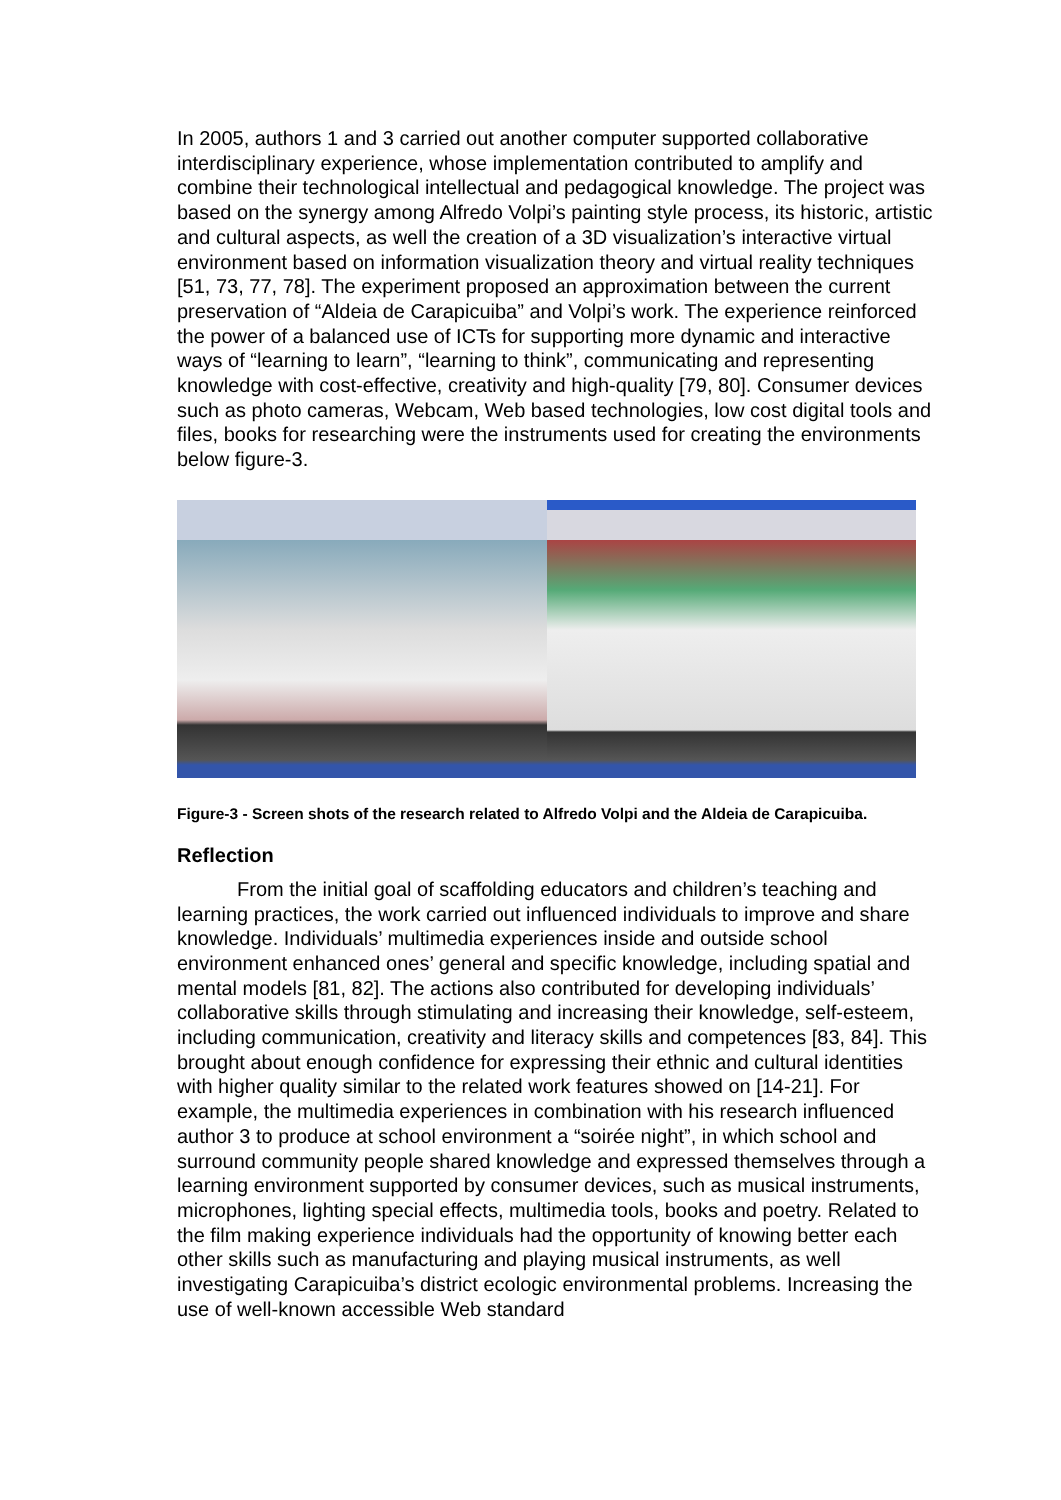In 2005, authors 1 and 3 carried out another computer supported collaborative interdisciplinary experience, whose implementation contributed to amplify and combine their technological intellectual and pedagogical knowledge. The project was based on the synergy among Alfredo Volpi’s painting style process, its historic, artistic and cultural aspects, as well the creation of a 3D visualization’s interactive virtual environment based on information visualization theory and virtual reality techniques [51, 73, 77, 78]. The experiment proposed an approximation between the current preservation of “Aldeia de Carapicuiba” and Volpi’s work. The experience reinforced the power of a balanced use of ICTs for supporting more dynamic and interactive ways of “learning to learn”, “learning to think”, communicating and representing knowledge with cost-effective, creativity and high-quality [79, 80]. Consumer devices such as photo cameras, Webcam, Web based technologies, low cost digital tools and files, books for researching were the instruments used for creating the environments below figure-3.
Figure-3 - Screen shots of the research related to Alfredo Volpi and the Aldeia de Carapicuiba.
Reflection
   From the initial goal of scaffolding educators and children’s teaching and learning practices, the work carried out influenced individuals to improve and share knowledge. Individuals’ multimedia experiences inside and outside school environment enhanced ones’ general and specific knowledge, including spatial and mental models [81, 82]. The actions also contributed for developing individuals’ collaborative skills through stimulating and increasing their knowledge, self-esteem, including communication, creativity and literacy skills and competences [83, 84]. This brought about enough confidence for expressing their ethnic and cultural identities with higher quality similar to the related work features showed on [14-21]. For example, the multimedia experiences in combination with his research influenced author 3 to produce at school environment a “soirée night”, in which school and surround community people shared knowledge and expressed themselves through a learning environment supported by consumer devices, such as musical instruments, microphones, lighting special effects, multimedia tools, books and poetry. Related to the film making experience individuals had the opportunity of knowing better each other skills such as manufacturing and playing musical instruments, as well investigating Carapicuiba’s district ecologic environmental problems. Increasing the use of well-known accessible Web standard